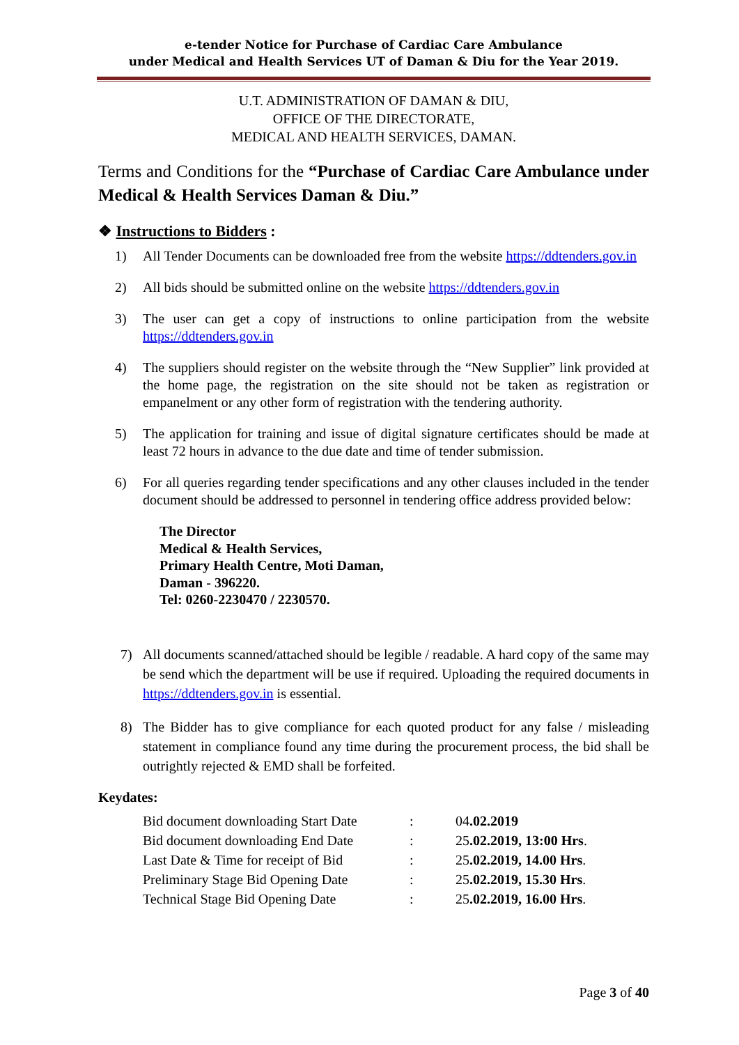e-tender Notice for Purchase of Cardiac Care Ambulance
under Medical and Health Services UT of Daman & Diu for the Year 2019.
U.T. ADMINISTRATION OF DAMAN & DIU,
OFFICE OF THE DIRECTORATE,
MEDICAL AND HEALTH SERVICES, DAMAN.
Terms and Conditions for the “Purchase of Cardiac Care Ambulance under Medical & Health Services Daman & Diu.”
❖ Instructions to Bidders :
1) All Tender Documents can be downloaded free from the website https://ddtenders.gov.in
2) All bids should be submitted online on the website https://ddtenders.gov.in
3) The user can get a copy of instructions to online participation from the website https://ddtenders.gov.in
4) The suppliers should register on the website through the “New Supplier” link provided at the home page, the registration on the site should not be taken as registration or empanelment or any other form of registration with the tendering authority.
5) The application for training and issue of digital signature certificates should be made at least 72 hours in advance to the due date and time of tender submission.
6) For all queries regarding tender specifications and any other clauses included in the tender document should be addressed to personnel in tendering office address provided below:
The Director
Medical & Health Services,
Primary Health Centre, Moti Daman,
Daman - 396220.
Tel: 0260-2230470 / 2230570.
7) All documents scanned/attached should be legible / readable. A hard copy of the same may be send which the department will be use if required. Uploading the required documents in https://ddtenders.gov.in is essential.
8) The Bidder has to give compliance for each quoted product for any false / misleading statement in compliance found any time during the procurement process, the bid shall be outrightly rejected & EMD shall be forfeited.
Keydates:
| Bid document downloading Start Date | : | 04 .02.2019 |
| Bid document downloading End Date | : | 25 .02.2019, 13:00 Hrs . |
| Last Date & Time for receipt of Bid | : | 25 .02.2019, 14.00 Hrs . |
| Preliminary Stage Bid Opening Date | : | 25 .02.2019, 15.30 Hrs . |
| Technical Stage Bid Opening Date | : | 25 .02.2019, 16.00 Hrs . |
Page 3 of 40